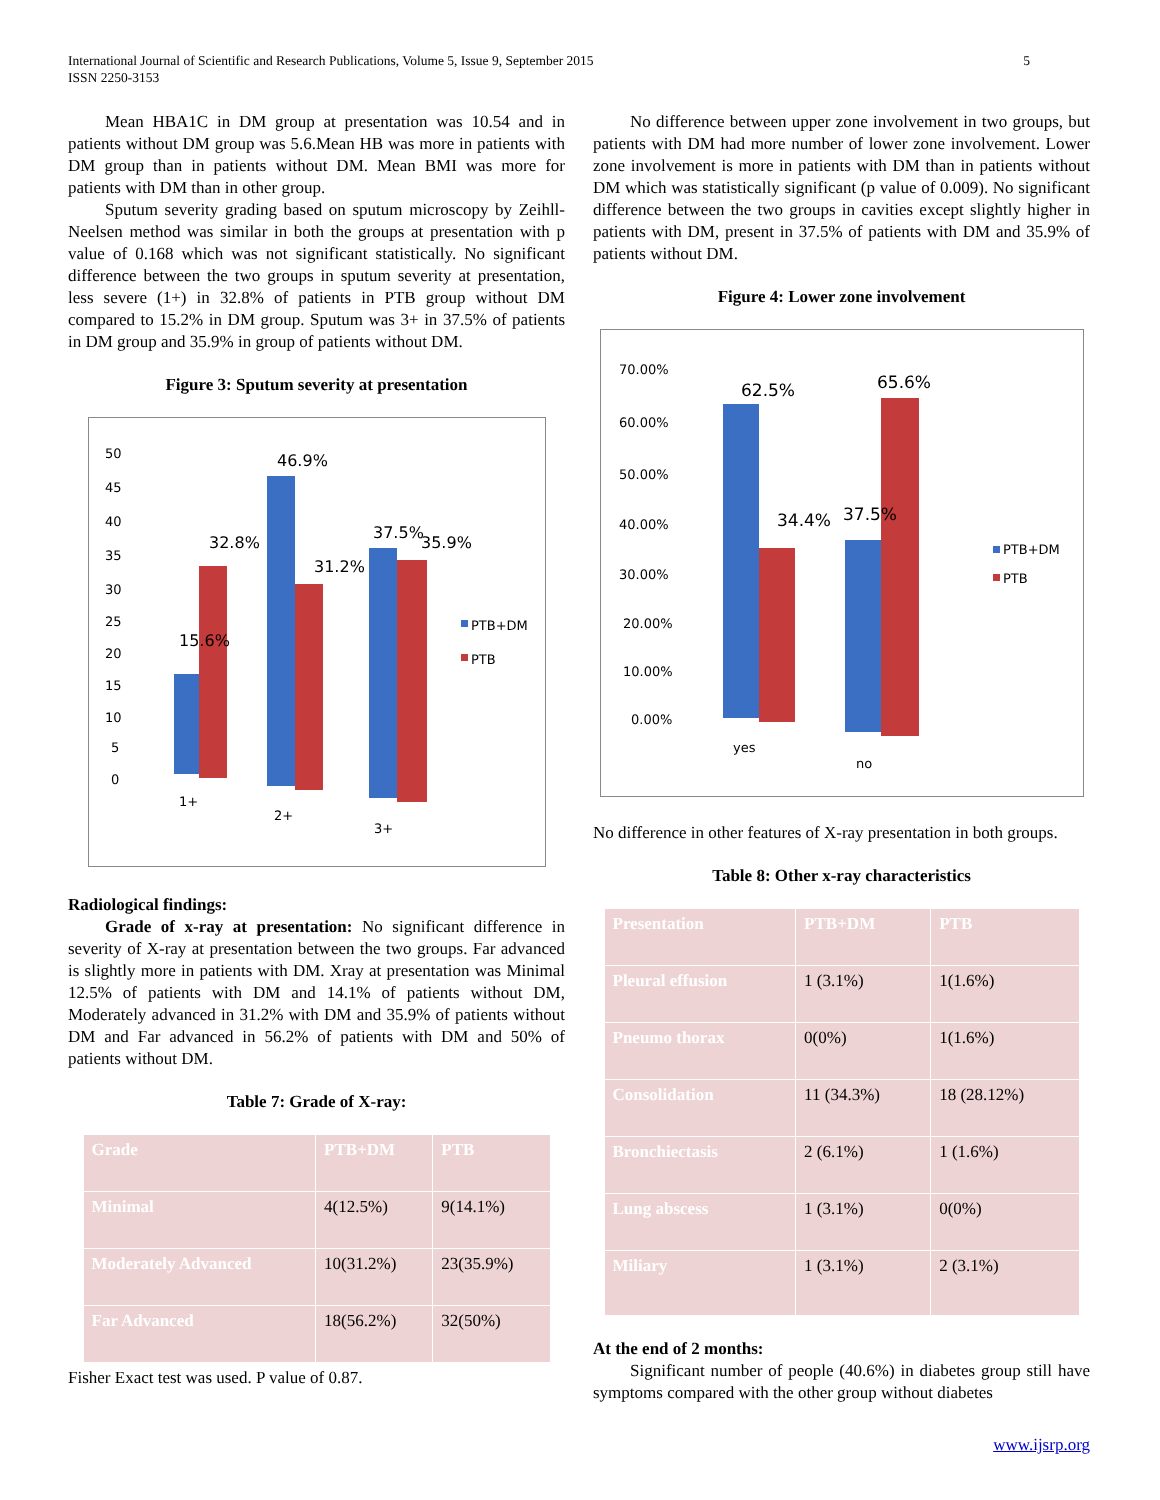International Journal of Scientific and Research Publications, Volume 5, Issue 9, September 2015
ISSN 2250-3153
5
Mean HBA1C in DM group at presentation was 10.54 and in patients without DM group was 5.6.Mean HB was more in patients with DM group than in patients without DM. Mean BMI was more for patients with DM than in other group.
Sputum severity grading based on sputum microscopy by Zeihll-Neelsen method was similar in both the groups at presentation with p value of 0.168 which was not significant statistically. No significant difference between the two groups in sputum severity at presentation, less severe (1+) in 32.8% of patients in PTB group without DM compared to 15.2% in DM group. Sputum was 3+ in 37.5% of patients in DM group and 35.9% in group of patients without DM.
Figure 3: Sputum severity at presentation
50
45
40
35
30
25
20
15
10
5
0
32.8%
46.9%
37.5%
35.9%
31.2%
15.6%
1+
2+
3+
PTB+DM
PTB
Radiological findings:
Grade of x-ray at presentation: No significant difference in severity of X-ray at presentation between the two groups. Far advanced is slightly more in patients with DM. Xray at presentation was Minimal 12.5% of patients with DM and 14.1% of patients without DM, Moderately advanced in 31.2% with DM and 35.9% of patients without DM and Far advanced in 56.2% of patients with DM and 50% of patients without DM.
Table 7: Grade of X-ray:
| Grade | PTB+DM | PTB |
| Minimal | 4(12.5%) | 9(14.1%) |
| Moderately Advanced | 10(31.2%) | 23(35.9%) |
| Far Advanced | 18(56.2%) | 32(50%) |
Fisher Exact test was used. P value of 0.87.
No difference between upper zone involvement in two groups, but patients with DM had more number of lower zone involvement. Lower zone involvement is more in patients with DM than in patients without DM which was statistically significant (p value of 0.009). No significant difference between the two groups in cavities except slightly higher in patients with DM, present in 37.5% of patients with DM and 35.9% of patients without DM.
Figure 4: Lower zone involvement
70.00%
60.00%
50.00%
40.00%
30.00%
20.00%
10.00%
0.00%
62.5%
65.6%
34.4%
37.5%
yes
no
PTB+DM
PTB
No difference in other features of X-ray presentation in both groups.
Table 8: Other x-ray characteristics
| Presentation | PTB+DM | PTB |
| Pleural effusion | 1 (3.1%) | 1(1.6%) |
| Pneumo thorax | 0(0%) | 1(1.6%) |
| Consolidation | 11 (34.3%) | 18 (28.12%) |
| Bronchiectasis | 2 (6.1%) | 1 (1.6%) |
| Lung abscess | 1 (3.1%) | 0(0%) |
| Miliary | 1 (3.1%) | 2 (3.1%) |
At the end of 2 months:
Significant number of people (40.6%) in diabetes group still have symptoms compared with the other group without diabetes
www.ijsrp.org